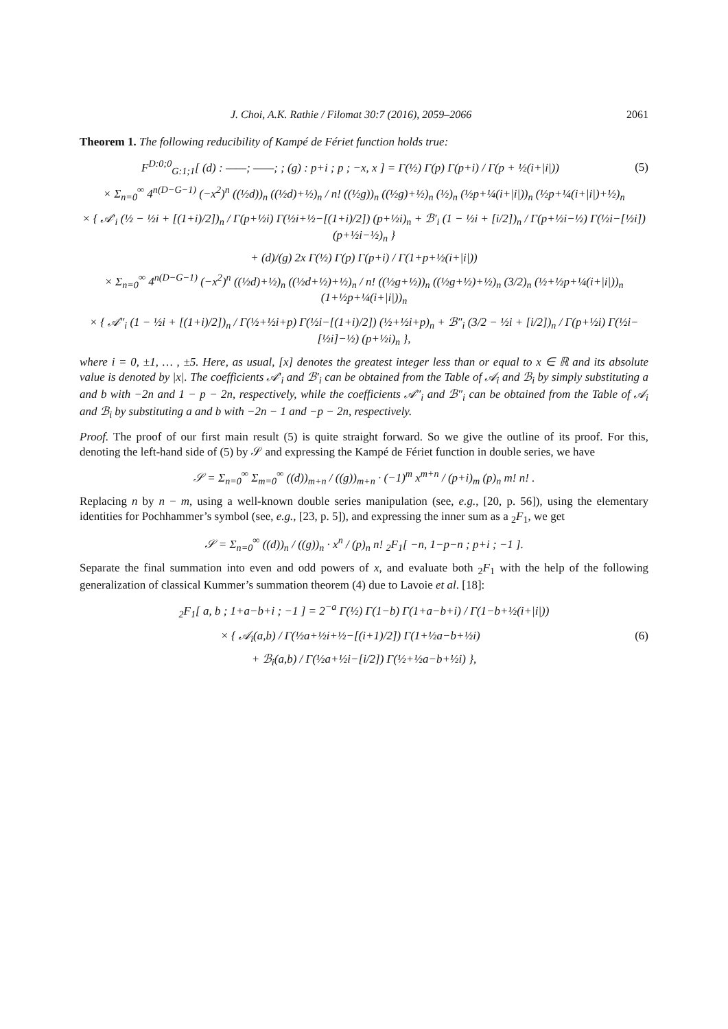J. Choi, A.K. Rathie / Filomat 30:7 (2016), 2059–2066 2061
Theorem 1. The following reducibility of Kampé de Fériet function holds true:
F<sup>D:0;0</sup><sub>G:1;1</sub>[ (d) : ——; ——; ; (g) : p+i ; p ; −x, x ] = Γ(½) Γ(p) Γ(p+i) / Γ(p + ½(i+|i|))
(5)
× Σ<sub>n=0</sub><sup>∞</sup> 4<sup>n(D−G−1)</sup> (−x<sup>2</sup>)<sup>n</sup> ((½d))<sub>n</sub> ((½d)+½)<sub>n</sub> / n! ((½g))<sub>n</sub> ((½g)+½)<sub>n</sub> (½)<sub>n</sub> (½p+¼(i+|i|))<sub>n</sub> (½p+¼(i+|i|)+½)<sub>n</sub>
× { 𝒜′<sub>i</sub> (½ − ½i + [(1+i)/2])<sub>n</sub> / Γ(p+½i) Γ(½i+½−[(1+i)/2]) (p+½i)<sub>n</sub> + ℬ′<sub>i</sub> (1 − ½i + [i/2])<sub>n</sub> / Γ(p+½i−½) Γ(½i−[½i]) (p+½i−½)<sub>n</sub> }
+ (d)/(g) 2x Γ(½) Γ(p) Γ(p+i) / Γ(1+p+½(i+|i|))
× Σ<sub>n=0</sub><sup>∞</sup> 4<sup>n(D−G−1)</sup> (−x<sup>2</sup>)<sup>n</sup> ((½d)+½)<sub>n</sub> ((½d+½)+½)<sub>n</sub> / n! ((½g+½))<sub>n</sub> ((½g+½)+½)<sub>n</sub> (3/2)<sub>n</sub> (½+½p+¼(i+|i|))<sub>n</sub> (1+½p+¼(i+|i|))<sub>n</sub>
× { 𝒜″<sub>i</sub> (1 − ½i + [(1+i)/2])<sub>n</sub> / Γ(½+½i+p) Γ(½i−[(1+i)/2]) (½+½i+p)<sub>n</sub> + ℬ″<sub>i</sub> (3/2 − ½i + [i/2])<sub>n</sub> / Γ(p+½i) Γ(½i−[½i]−½) (p+½i)<sub>n</sub> },
where i = 0, ±1, … , ±5. Here, as usual, [x] denotes the greatest integer less than or equal to x ∈ ℝ and its absolute value is denoted by |x|. The coefficients 𝒜′<sub>i</sub> and ℬ′<sub>i</sub> can be obtained from the Table of 𝒜<sub>i</sub> and ℬ<sub>i</sub> by simply substituting a and b with −2n and 1 − p − 2n, respectively, while the coefficients 𝒜″<sub>i</sub> and ℬ″<sub>i</sub> can be obtained from the Table of 𝒜<sub>i</sub> and ℬ<sub>i</sub> by substituting a and b with −2n − 1 and −p − 2n, respectively.
Proof. The proof of our first main result (5) is quite straight forward. So we give the outline of its proof. For this, denoting the left-hand side of (5) by 𝒮 and expressing the Kampé de Fériet function in double series, we have
𝒮 = Σ<sub>n=0</sub><sup>∞</sup> Σ<sub>m=0</sub><sup>∞</sup> ((d))<sub>m+n</sub> / ((g))<sub>m+n</sub> · (−1)<sup>m</sup> x<sup>m+n</sup> / (p+i)<sub>m</sub> (p)<sub>n</sub> m! n! .
Replacing n by n − m, using a well-known double series manipulation (see, e.g., [20, p. 56]), using the elementary identities for Pochhammer’s symbol (see, e.g., [23, p. 5]), and expressing the inner sum as a <sub>2</sub>F<sub>1</sub>, we get
𝒮 = Σ<sub>n=0</sub><sup>∞</sup> ((d))<sub>n</sub> / ((g))<sub>n</sub> · x<sup>n</sup> / (p)<sub>n</sub> n! <sub>2</sub>F<sub>1</sub>[ −n, 1−p−n ; p+i ; −1 ].
Separate the final summation into even and odd powers of x, and evaluate both <sub>2</sub>F<sub>1</sub> with the help of the following generalization of classical Kummer’s summation theorem (4) due to Lavoie et al. [18]:
<sub>2</sub>F<sub>1</sub>[ a, b ; 1+a−b+i ; −1 ] = 2<sup>−a</sup> Γ(½) Γ(1−b) Γ(1+a−b+i) / Γ(1−b+½(i+|i|))
× { 𝒜<sub>i</sub>(a,b) / Γ(½a+½i+½−[(i+1)/2]) Γ(1+½a−b+½i)
(6)
+ ℬ<sub>i</sub>(a,b) / Γ(½a+½i−[i/2]) Γ(½+½a−b+½i) },